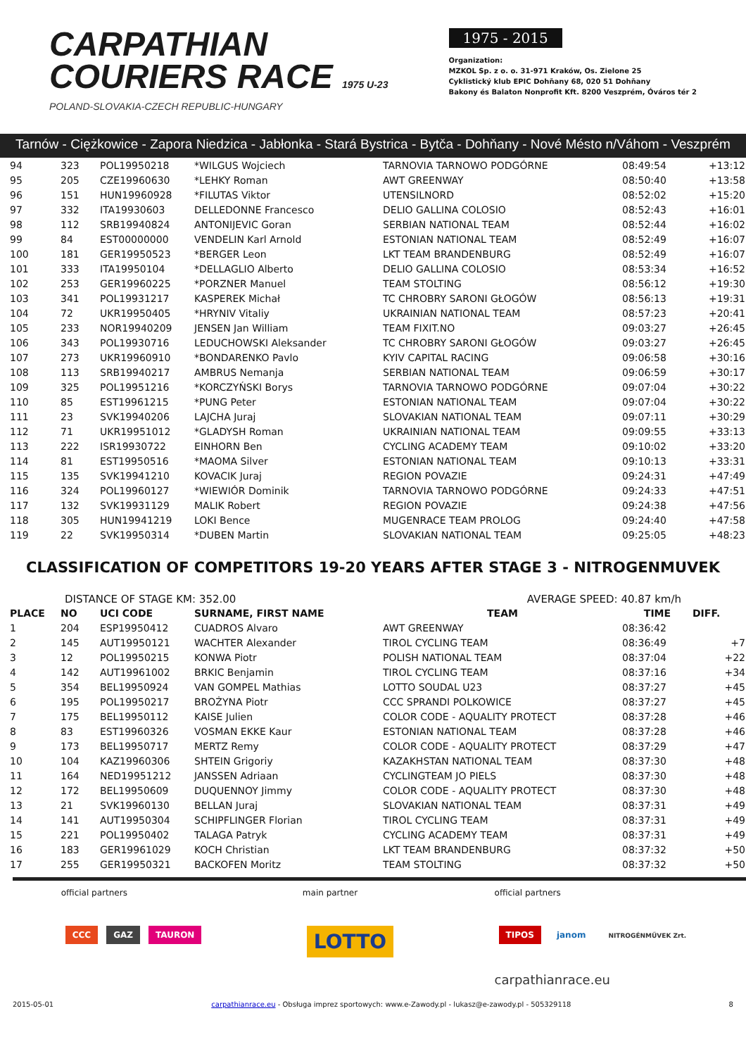CARPATHIAN
COURIERS RACE 1975 U-23
POLAND-SLOVAKIA-CZECH REPUBLIC-HUNGARY
1975 - 2015
Organization:
MZKOL Sp. z o. o. 31-971 Kraków, Os. Zielone 25
Cyklistický klub EPIC Dohňany 68, 020 51 Dohňany
Bakony és Balaton Nonprofit Kft. 8200 Veszprém, Óváros tér 2
Tarnów - Ciężkowice - Zapora Niedzica - Jabłonka - Stará Bystrica - Bytča - Dohňany - Nové Mésto n/Váhom - Veszprém
| 94 | 323 | POL19950218 | *WILGUS Wojciech | TARNOVIA TARNOWO PODGÓRNE | 08:49:54 | +13:12 |
| 95 | 205 | CZE19960630 | *LEHKY Roman | AWT GREENWAY | 08:50:40 | +13:58 |
| 96 | 151 | HUN19960928 | *FILUTAS Viktor | UTENSILNORD | 08:52:02 | +15:20 |
| 97 | 332 | ITA19930603 | DELLEDONNE Francesco | DELIO GALLINA COLOSIO | 08:52:43 | +16:01 |
| 98 | 112 | SRB19940824 | ANTONIJEVIC Goran | SERBIAN NATIONAL TEAM | 08:52:44 | +16:02 |
| 99 | 84 | EST00000000 | VENDELIN Karl Arnold | ESTONIAN NATIONAL TEAM | 08:52:49 | +16:07 |
| 100 | 181 | GER19950523 | *BERGER Leon | LKT TEAM BRANDENBURG | 08:52:49 | +16:07 |
| 101 | 333 | ITA19950104 | *DELLAGLIO Alberto | DELIO GALLINA COLOSIO | 08:53:34 | +16:52 |
| 102 | 253 | GER19960225 | *PORZNER Manuel | TEAM STOLTING | 08:56:12 | +19:30 |
| 103 | 341 | POL19931217 | KASPEREK Michał | TC CHROBRY SARONI GŁOGÓW | 08:56:13 | +19:31 |
| 104 | 72 | UKR19950405 | *HRYNIV Vitaliy | UKRAINIAN NATIONAL TEAM | 08:57:23 | +20:41 |
| 105 | 233 | NOR19940209 | JENSEN Jan William | TEAM FIXIT.NO | 09:03:27 | +26:45 |
| 106 | 343 | POL19930716 | LEDUCHOWSKI Aleksander | TC CHROBRY SARONI GŁOGÓW | 09:03:27 | +26:45 |
| 107 | 273 | UKR19960910 | *BONDARENKO Pavlo | KYIV CAPITAL RACING | 09:06:58 | +30:16 |
| 108 | 113 | SRB19940217 | AMBRUS Nemanja | SERBIAN NATIONAL TEAM | 09:06:59 | +30:17 |
| 109 | 325 | POL19951216 | *KORCZYŃSKI Borys | TARNOVIA TARNOWO PODGÓRNE | 09:07:04 | +30:22 |
| 110 | 85 | EST19961215 | *PUNG Peter | ESTONIAN NATIONAL TEAM | 09:07:04 | +30:22 |
| 111 | 23 | SVK19940206 | LAJCHA Juraj | SLOVAKIAN NATIONAL TEAM | 09:07:11 | +30:29 |
| 112 | 71 | UKR19951012 | *GLADYSH Roman | UKRAINIAN NATIONAL TEAM | 09:09:55 | +33:13 |
| 113 | 222 | ISR19930722 | EINHORN Ben | CYCLING ACADEMY TEAM | 09:10:02 | +33:20 |
| 114 | 81 | EST19950516 | *MAOMA Silver | ESTONIAN NATIONAL TEAM | 09:10:13 | +33:31 |
| 115 | 135 | SVK19941210 | KOVACIK Juraj | REGION POVAZIE | 09:24:31 | +47:49 |
| 116 | 324 | POL19960127 | *WIEWIÓR Dominik | TARNOVIA TARNOWO PODGÓRNE | 09:24:33 | +47:51 |
| 117 | 132 | SVK19931129 | MALIK Robert | REGION POVAZIE | 09:24:38 | +47:56 |
| 118 | 305 | HUN19941219 | LOKI Bence | MUGENRACE TEAM PROLOG | 09:24:40 | +47:58 |
| 119 | 22 | SVK19950314 | *DUBEN Martin | SLOVAKIAN NATIONAL TEAM | 09:25:05 | +48:23 |
CLASSIFICATION OF COMPETITORS 19-20 YEARS AFTER STAGE 3 - NITROGENMUVEK
DISTANCE OF STAGE KM: 352.00 AVERAGE SPEED: 40.87 km/h
| PLACE | NO | UCI CODE | SURNAME, FIRST NAME | TEAM | TIME | DIFF. |
| --- | --- | --- | --- | --- | --- | --- |
| 1 | 204 | ESP19950412 | CUADROS Alvaro | AWT GREENWAY | 08:36:42 | |
| 2 | 145 | AUT19950121 | WACHTER Alexander | TIROL CYCLING TEAM | 08:36:49 | +7 |
| 3 | 12 | POL19950215 | KONWA Piotr | POLISH NATIONAL TEAM | 08:37:04 | +22 |
| 4 | 142 | AUT19961002 | BRKIC Benjamin | TIROL CYCLING TEAM | 08:37:16 | +34 |
| 5 | 354 | BEL19950924 | VAN GOMPEL Mathias | LOTTO SOUDAL U23 | 08:37:27 | +45 |
| 6 | 195 | POL19950217 | BROŻYNA Piotr | CCC SPRANDI POLKOWICE | 08:37:27 | +45 |
| 7 | 175 | BEL19950112 | KAISE Julien | COLOR CODE - AQUALITY PROTECT | 08:37:28 | +46 |
| 8 | 83 | EST19960326 | VOSMAN EKKE Kaur | ESTONIAN NATIONAL TEAM | 08:37:28 | +46 |
| 9 | 173 | BEL19950717 | MERTZ Remy | COLOR CODE - AQUALITY PROTECT | 08:37:29 | +47 |
| 10 | 104 | KAZ19960306 | SHTEIN Grigoriy | KAZAKHSTAN NATIONAL TEAM | 08:37:30 | +48 |
| 11 | 164 | NED19951212 | JANSSEN Adriaan | CYCLINGTEAM JO PIELS | 08:37:30 | +48 |
| 12 | 172 | BEL19950609 | DUQUENNOY Jimmy | COLOR CODE - AQUALITY PROTECT | 08:37:30 | +48 |
| 13 | 21 | SVK19960130 | BELLAN Juraj | SLOVAKIAN NATIONAL TEAM | 08:37:31 | +49 |
| 14 | 141 | AUT19950304 | SCHIPFLINGER Florian | TIROL CYCLING TEAM | 08:37:31 | +49 |
| 15 | 221 | POL19950402 | TALAGA Patryk | CYCLING ACADEMY TEAM | 08:37:31 | +49 |
| 16 | 183 | GER19961029 | KOCH Christian | LKT TEAM BRANDENBURG | 08:37:32 | +50 |
| 17 | 255 | GER19950321 | BACKOFEN Moritz | TEAM STOLTING | 08:37:32 | +50 |
official partners
CCC GAZ TAURON
main partner
LOTTO
official partners
TIPOS janom NITROGÉNMŰVEK Zrt.
carpathianrace.eu
2015-05-01 carpathianrace.eu - Obsługa imprez sportowych: www.e-Zawody.pl - lukasz@e-zawody.pl - 505329118 8